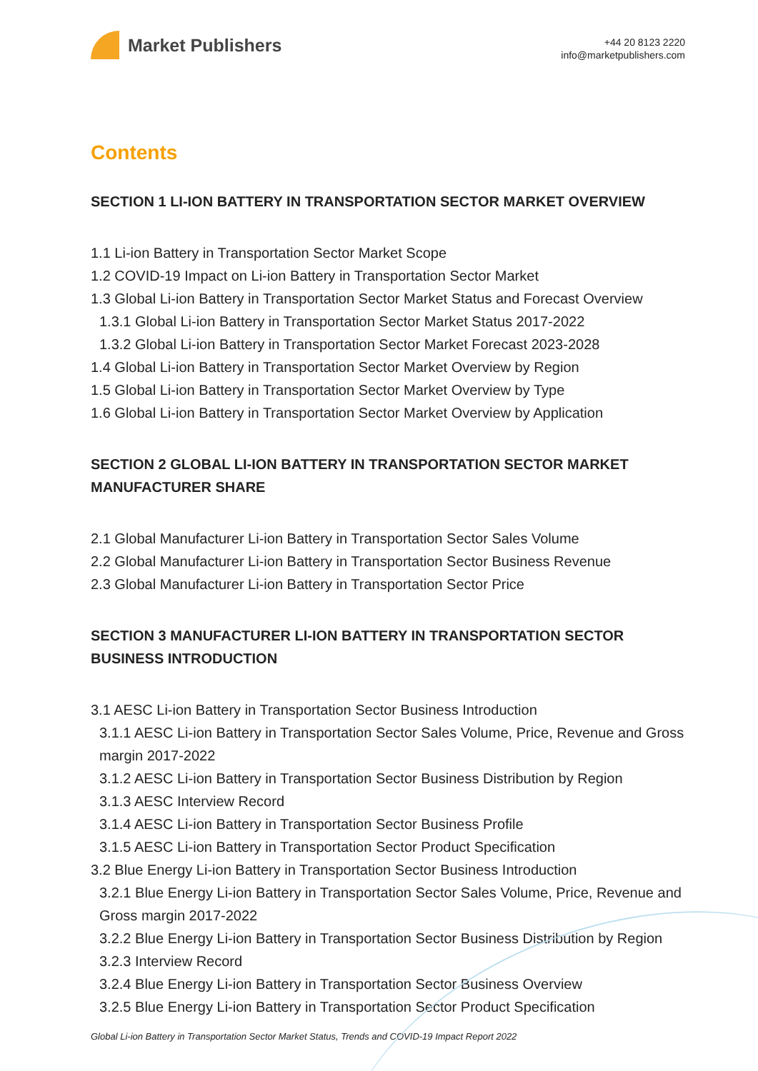Market Publishers
+44 20 8123 2220
info@marketpublishers.com
Contents
SECTION 1 LI-ION BATTERY IN TRANSPORTATION SECTOR MARKET OVERVIEW
1.1 Li-ion Battery in Transportation Sector Market Scope
1.2 COVID-19 Impact on Li-ion Battery in Transportation Sector Market
1.3 Global Li-ion Battery in Transportation Sector Market Status and Forecast Overview
1.3.1 Global Li-ion Battery in Transportation Sector Market Status 2017-2022
1.3.2 Global Li-ion Battery in Transportation Sector Market Forecast 2023-2028
1.4 Global Li-ion Battery in Transportation Sector Market Overview by Region
1.5 Global Li-ion Battery in Transportation Sector Market Overview by Type
1.6 Global Li-ion Battery in Transportation Sector Market Overview by Application
SECTION 2 GLOBAL LI-ION BATTERY IN TRANSPORTATION SECTOR MARKET MANUFACTURER SHARE
2.1 Global Manufacturer Li-ion Battery in Transportation Sector Sales Volume
2.2 Global Manufacturer Li-ion Battery in Transportation Sector Business Revenue
2.3 Global Manufacturer Li-ion Battery in Transportation Sector Price
SECTION 3 MANUFACTURER LI-ION BATTERY IN TRANSPORTATION SECTOR BUSINESS INTRODUCTION
3.1 AESC Li-ion Battery in Transportation Sector Business Introduction
3.1.1 AESC Li-ion Battery in Transportation Sector Sales Volume, Price, Revenue and Gross margin 2017-2022
3.1.2 AESC Li-ion Battery in Transportation Sector Business Distribution by Region
3.1.3 AESC Interview Record
3.1.4 AESC Li-ion Battery in Transportation Sector Business Profile
3.1.5 AESC Li-ion Battery in Transportation Sector Product Specification
3.2 Blue Energy Li-ion Battery in Transportation Sector Business Introduction
3.2.1 Blue Energy Li-ion Battery in Transportation Sector Sales Volume, Price, Revenue and Gross margin 2017-2022
3.2.2 Blue Energy Li-ion Battery in Transportation Sector Business Distribution by Region
3.2.3 Interview Record
3.2.4 Blue Energy Li-ion Battery in Transportation Sector Business Overview
3.2.5 Blue Energy Li-ion Battery in Transportation Sector Product Specification
Global Li-ion Battery in Transportation Sector Market Status, Trends and COVID-19 Impact Report 2022